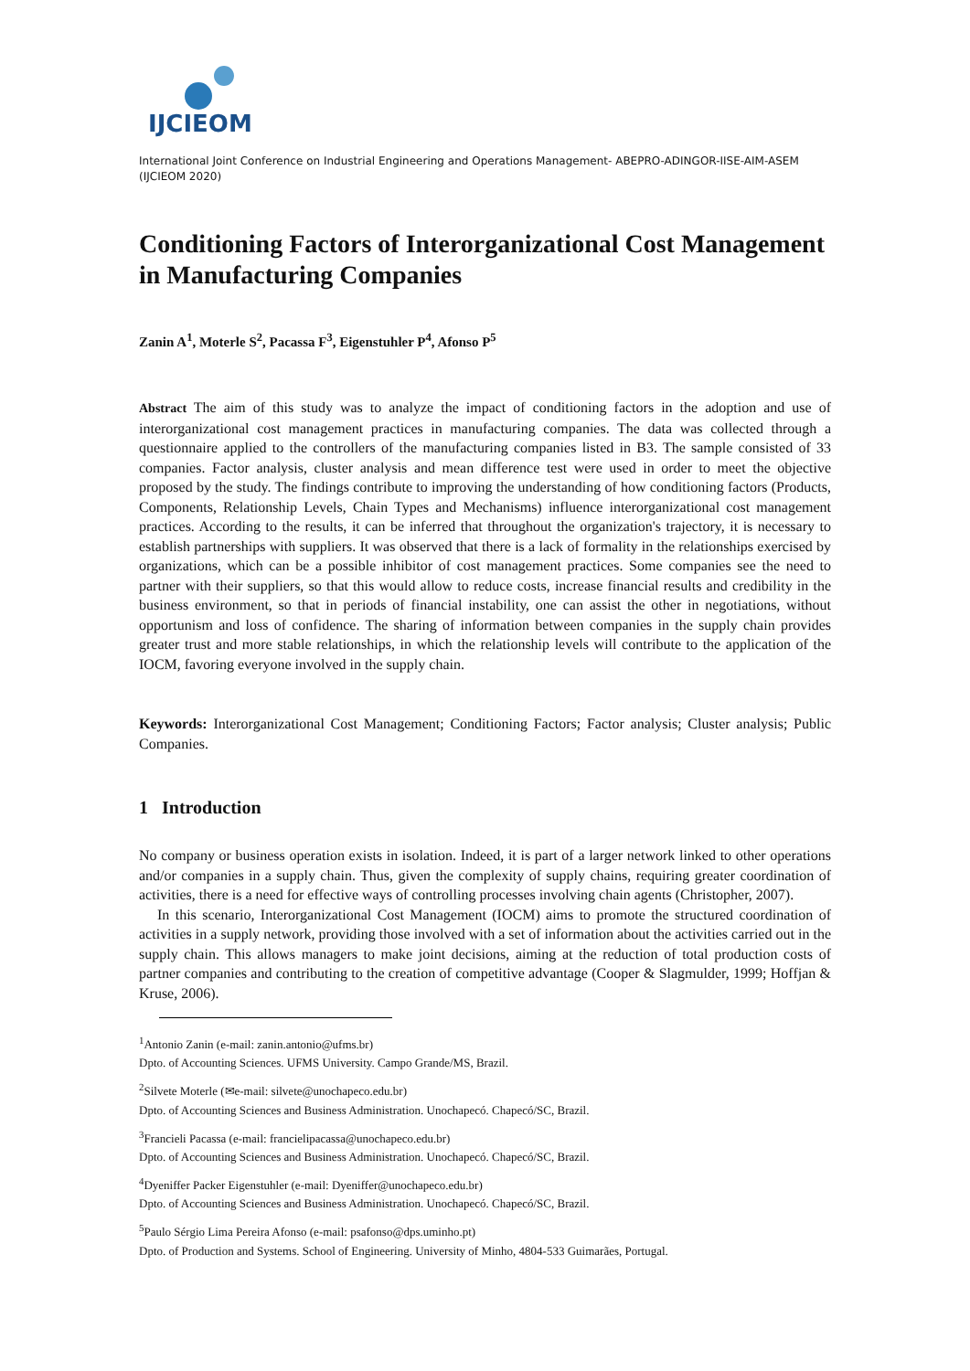IJCIEOM
International Joint Conference on Industrial Engineering and Operations Management- ABEPRO-ADINGOR-IISE-AIM-ASEM (IJCIEOM 2020)
Conditioning Factors of Interorganizational Cost Management in Manufacturing Companies
Zanin A<sup>1</sup>, Moterle S<sup>2</sup>, Pacassa F<sup>3</sup>, Eigenstuhler P<sup>4</sup>, Afonso P<sup>5</sup>
Abstract The aim of this study was to analyze the impact of conditioning factors in the adoption and use of interorganizational cost management practices in manufacturing companies. The data was collected through a questionnaire applied to the controllers of the manufacturing companies listed in B3. The sample consisted of 33 companies. Factor analysis, cluster analysis and mean difference test were used in order to meet the objective proposed by the study. The findings contribute to improving the understanding of how conditioning factors (Products, Components, Relationship Levels, Chain Types and Mechanisms) influence interorganizational cost management practices. According to the results, it can be inferred that throughout the organization's trajectory, it is necessary to establish partnerships with suppliers. It was observed that there is a lack of formality in the relationships exercised by organizations, which can be a possible inhibitor of cost management practices. Some companies see the need to partner with their suppliers, so that this would allow to reduce costs, increase financial results and credibility in the business environment, so that in periods of financial instability, one can assist the other in negotiations, without opportunism and loss of confidence. The sharing of information between companies in the supply chain provides greater trust and more stable relationships, in which the relationship levels will contribute to the application of the IOCM, favoring everyone involved in the supply chain.
Keywords: Interorganizational Cost Management; Conditioning Factors; Factor analysis; Cluster analysis; Public Companies.
1 Introduction
No company or business operation exists in isolation. Indeed, it is part of a larger network linked to other operations and/or companies in a supply chain. Thus, given the complexity of supply chains, requiring greater coordination of activities, there is a need for effective ways of controlling processes involving chain agents (Christopher, 2007).
In this scenario, Interorganizational Cost Management (IOCM) aims to promote the structured coordination of activities in a supply network, providing those involved with a set of information about the activities carried out in the supply chain. This allows managers to make joint decisions, aiming at the reduction of total production costs of partner companies and contributing to the creation of competitive advantage (Cooper & Slagmulder, 1999; Hoffjan & Kruse, 2006).
<sup>1</sup> Antonio Zanin (e-mail: zanin.antonio@ufms.br)
Dpto. of Accounting Sciences. UFMS University. Campo Grande/MS, Brazil.
<sup>2</sup> Silvete Moterle (✉e-mail: silvete@unochapeco.edu.br)
Dpto. of Accounting Sciences and Business Administration. Unochapecó. Chapecó/SC, Brazil.
<sup>3</sup> Francieli Pacassa (e-mail: francielipacassa@unochapeco.edu.br)
Dpto. of Accounting Sciences and Business Administration. Unochapecó. Chapecó/SC, Brazil.
<sup>4</sup> Dyeniffer Packer Eigenstuhler (e-mail: Dyeniffer@unochapeco.edu.br)
Dpto. of Accounting Sciences and Business Administration. Unochapecó. Chapecó/SC, Brazil.
<sup>5</sup> Paulo Sérgio Lima Pereira Afonso (e-mail: psafonso@dps.uminho.pt)
Dpto. of Production and Systems. School of Engineering. University of Minho, 4804-533 Guimarães, Portugal.